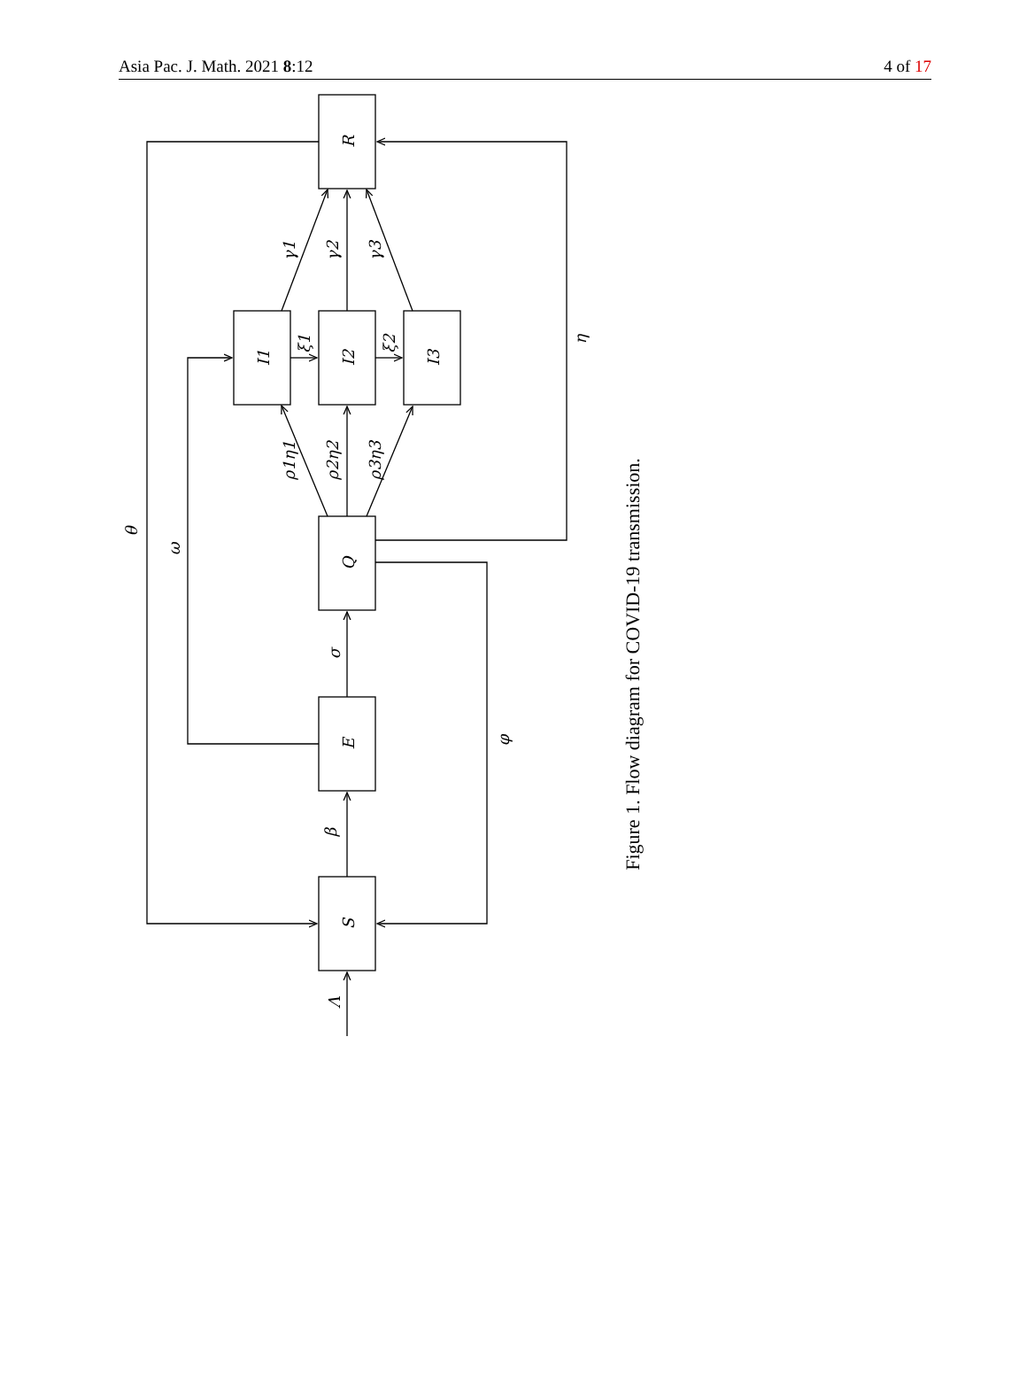Asia Pac. J. Math. 2021 8:12 4 of 17
R
I1
I2
I3
Q
E
S
Λ
β
σ
ρ1η1
ρ2η2
ρ3η3
γ1
γ2
γ3
ξ1
ξ2
θ
ω
η
φ
Figure 1. Flow diagram for COVID-19 transmission.